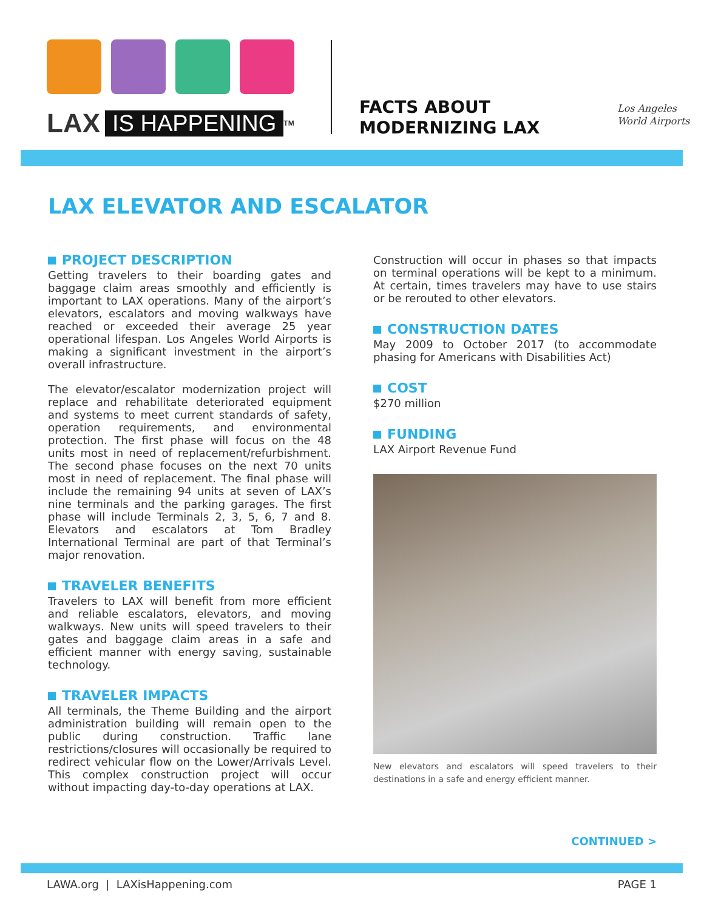LAX IS HAPPENING<sup>TM</sup>
FACTS ABOUT
MODERNIZING LAX
Los Angeles
World Airports
LAX ELEVATOR AND ESCALATOR
PROJECT DESCRIPTION
Getting travelers to their boarding gates and baggage claim areas smoothly and efficiently is important to LAX operations. Many of the airport’s elevators, escalators and moving walkways have reached or exceeded their average 25 year operational lifespan. Los Angeles World Airports is making a significant investment in the airport’s overall infrastructure.
The elevator/escalator modernization project will replace and rehabilitate deteriorated equipment and systems to meet current standards of safety, operation requirements, and environmental protection. The first phase will focus on the 48 units most in need of replacement/refurbishment. The second phase focuses on the next 70 units most in need of replacement. The final phase will include the remaining 94 units at seven of LAX’s nine terminals and the parking garages. The first phase will include Terminals 2, 3, 5, 6, 7 and 8. Elevators and escalators at Tom Bradley International Terminal are part of that Terminal’s major renovation.
TRAVELER BENEFITS
Travelers to LAX will benefit from more efficient and reliable escalators, elevators, and moving walkways. New units will speed travelers to their gates and baggage claim areas in a safe and efficient manner with energy saving, sustainable technology.
TRAVELER IMPACTS
All terminals, the Theme Building and the airport administration building will remain open to the public during construction. Traffic lane restrictions/closures will occasionally be required to redirect vehicular flow on the Lower/Arrivals Level. This complex construction project will occur without impacting day-to-day operations at LAX.
Construction will occur in phases so that impacts on terminal operations will be kept to a minimum. At certain, times travelers may have to use stairs or be rerouted to other elevators.
CONSTRUCTION DATES
May 2009 to October 2017 (to accommodate phasing for Americans with Disabilities Act)
COST
$270 million
FUNDING
LAX Airport Revenue Fund
New elevators and escalators will speed travelers to their destinations in a safe and energy efficient manner.
CONTINUED >
LAWA.org | LAXisHappening.com
PAGE 1